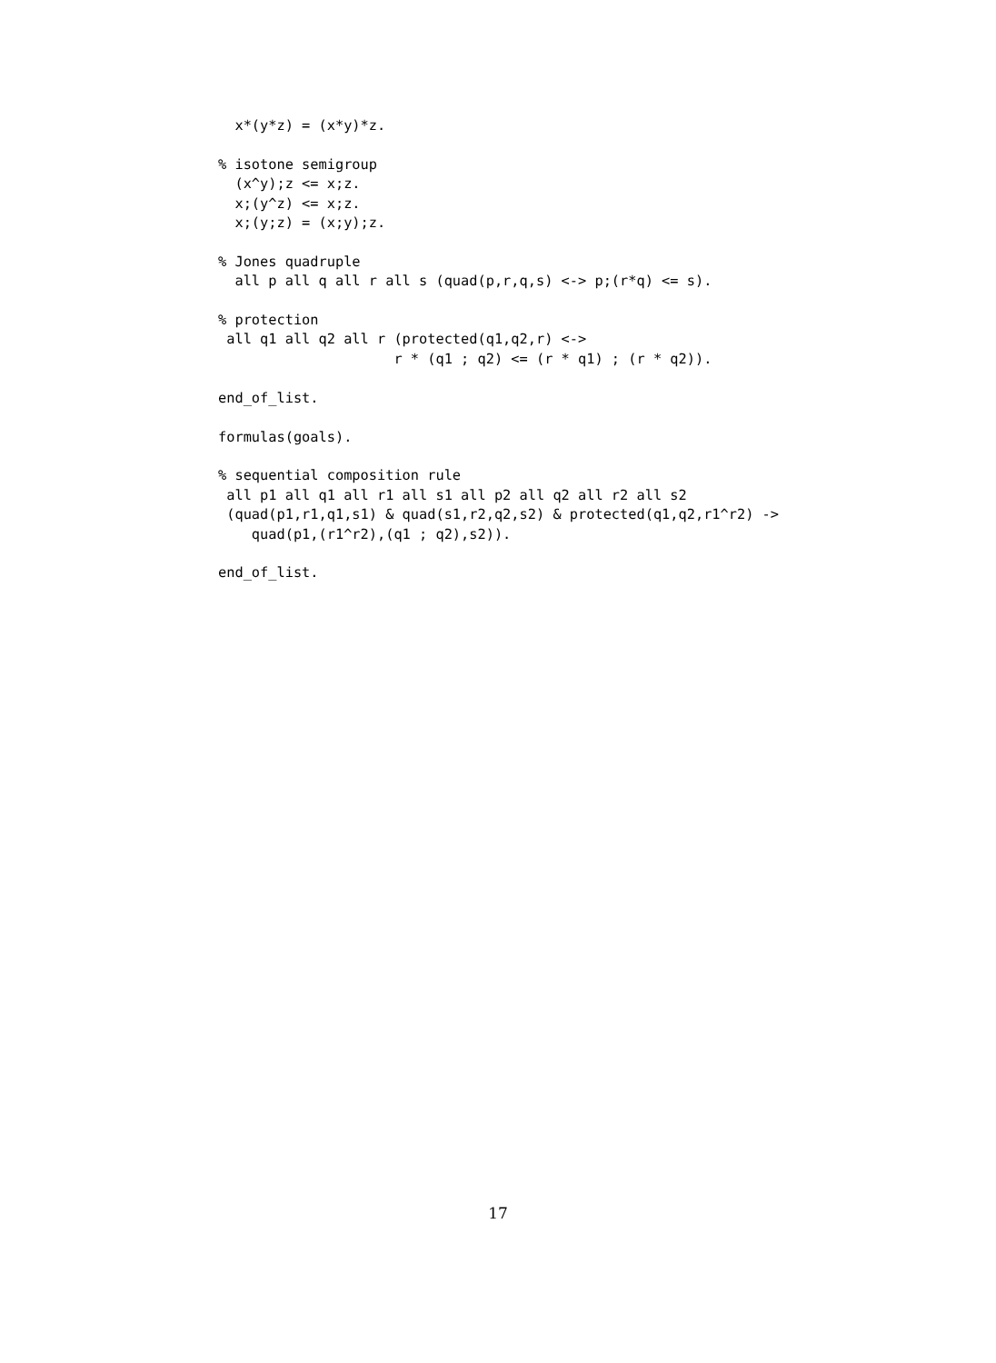x*(y*z) = (x*y)*z.

% isotone semigroup
  (x^y);z <= x;z.
  x;(y^z) <= x;z.
  x;(y;z) = (x;y);z.

% Jones quadruple
  all p all q all r all s (quad(p,r,q,s) <-> p;(r*q) <= s).

% protection
 all q1 all q2 all r (protected(q1,q2,r) <->
                     r * (q1 ; q2) <= (r * q1) ; (r * q2)).

end_of_list.

formulas(goals).

% sequential composition rule
 all p1 all q1 all r1 all s1 all p2 all q2 all r2 all s2
 (quad(p1,r1,q1,s1) & quad(s1,r2,q2,s2) & protected(q1,q2,r1^r2) ->
    quad(p1,(r1^r2),(q1 ; q2),s2)).

end_of_list.
17